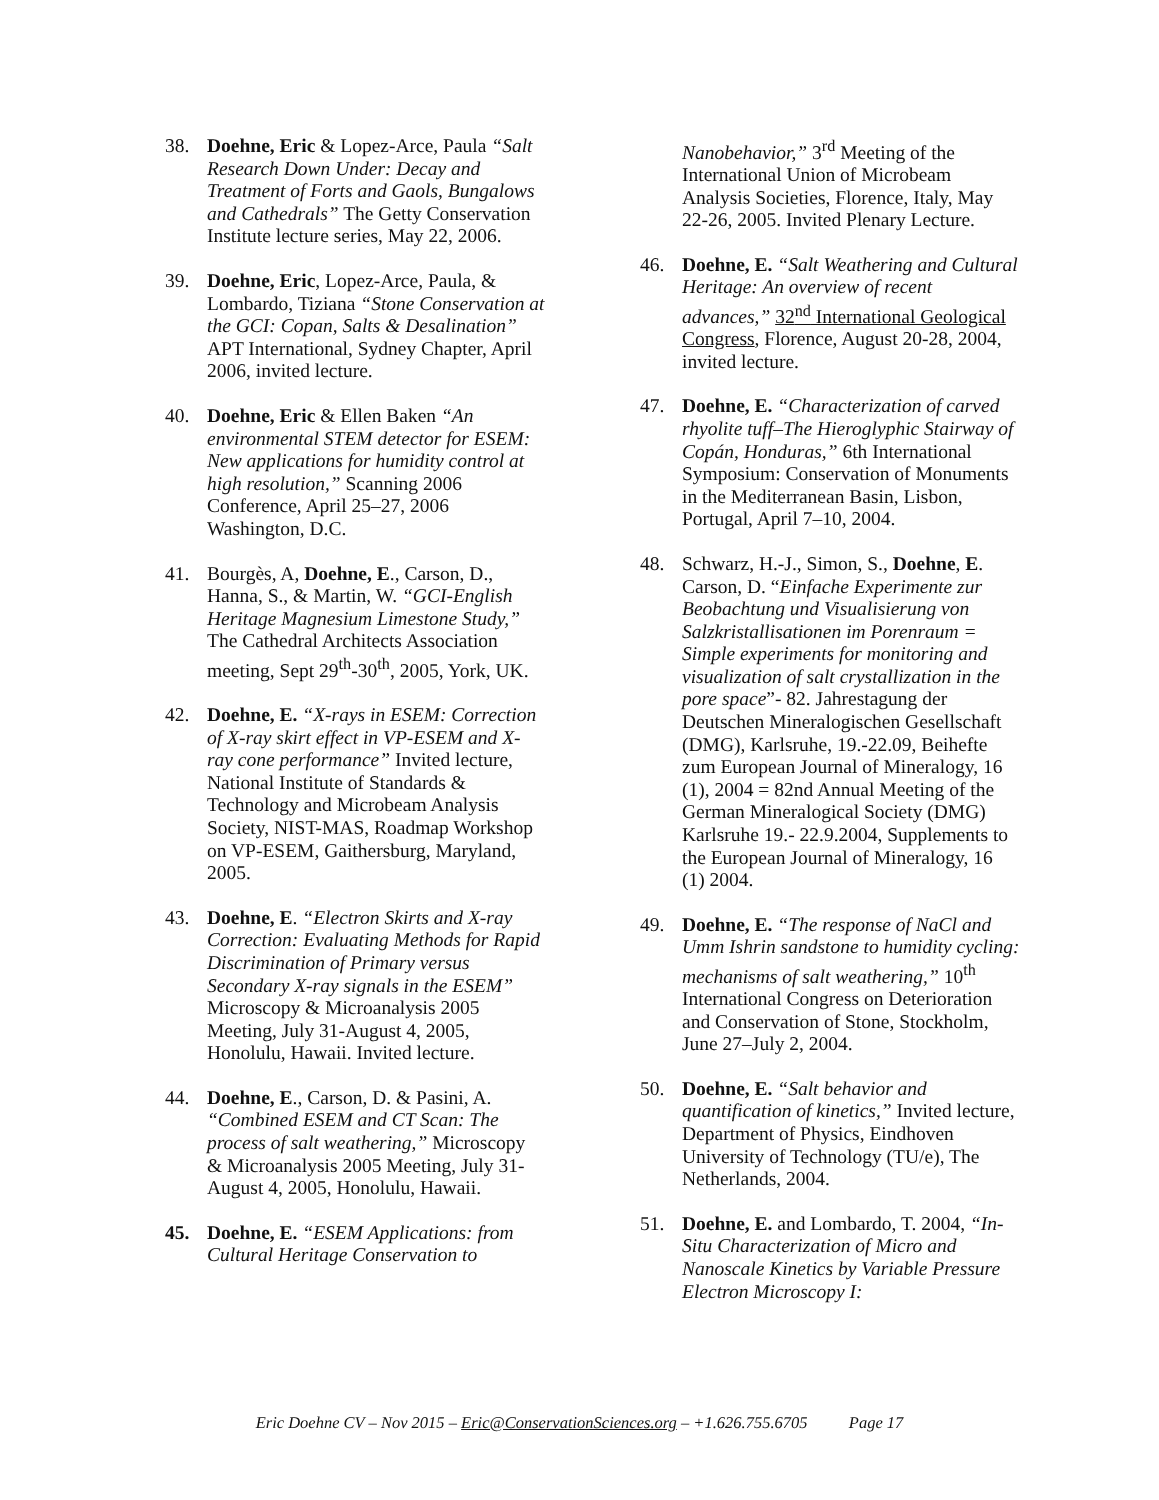38. Doehne, Eric & Lopez-Arce, Paula “Salt Research Down Under: Decay and Treatment of Forts and Gaols, Bungalows and Cathedrals” The Getty Conservation Institute lecture series, May 22, 2006.
39. Doehne, Eric, Lopez-Arce, Paula, & Lombardo, Tiziana “Stone Conservation at the GCI: Copan, Salts & Desalination” APT International, Sydney Chapter, April 2006, invited lecture.
40. Doehne, Eric & Ellen Baken “An environmental STEM detector for ESEM: New applications for humidity control at high resolution,” Scanning 2006 Conference, April 25–27, 2006 Washington, D.C.
41. Bourgès, A, Doehne, E., Carson, D., Hanna, S., & Martin, W. “GCI-English Heritage Magnesium Limestone Study,” The Cathedral Architects Association meeting, Sept 29<sup>th</sup>-30<sup>th</sup>, 2005, York, UK.
42. Doehne, E. “X-rays in ESEM: Correction of X-ray skirt effect in VP-ESEM and X-ray cone performance” Invited lecture, National Institute of Standards & Technology and Microbeam Analysis Society, NIST-MAS, Roadmap Workshop on VP-ESEM, Gaithersburg, Maryland, 2005.
43. Doehne, E. “Electron Skirts and X-ray Correction: Evaluating Methods for Rapid Discrimination of Primary versus Secondary X-ray signals in the ESEM” Microscopy & Microanalysis 2005 Meeting, July 31-August 4, 2005, Honolulu, Hawaii. Invited lecture.
44. Doehne, E., Carson, D. & Pasini, A. “Combined ESEM and CT Scan: The process of salt weathering,” Microscopy & Microanalysis 2005 Meeting, July 31-August 4, 2005, Honolulu, Hawaii.
45. Doehne, E. “ESEM Applications: from Cultural Heritage Conservation to
Nanobehavior,” 3<sup>rd</sup> Meeting of the International Union of Microbeam Analysis Societies, Florence, Italy, May 22-26, 2005. Invited Plenary Lecture.
46. Doehne, E. “Salt Weathering and Cultural Heritage: An overview of recent advances,” 32<sup>nd</sup> International Geological Congress, Florence, August 20-28, 2004, invited lecture.
47. Doehne, E. “Characterization of carved rhyolite tuff–The Hieroglyphic Stairway of Copán, Honduras,” 6th International Symposium: Conservation of Monuments in the Mediterranean Basin, Lisbon, Portugal, April 7–10, 2004.
48. Schwarz, H.-J., Simon, S., Doehne, E. Carson, D. “Einfache Experimente zur Beobachtung und Visualisierung von Salzkristallisationen im Porenraum = Simple experiments for monitoring and visualization of salt crystallization in the pore space”- 82. Jahrestagung der Deutschen Mineralogischen Gesellschaft (DMG), Karlsruhe, 19.-22.09, Beihefte zum European Journal of Mineralogy, 16 (1), 2004 = 82nd Annual Meeting of the German Mineralogical Society (DMG) Karlsruhe 19.- 22.9.2004, Supplements to the European Journal of Mineralogy, 16 (1) 2004.
49. Doehne, E. “The response of NaCl and Umm Ishrin sandstone to humidity cycling: mechanisms of salt weathering,” 10<sup>th</sup> International Congress on Deterioration and Conservation of Stone, Stockholm, June 27–July 2, 2004.
50. Doehne, E. “Salt behavior and quantification of kinetics,” Invited lecture, Department of Physics, Eindhoven University of Technology (TU/e), The Netherlands, 2004.
51. Doehne, E. and Lombardo, T. 2004, “In-Situ Characterization of Micro and Nanoscale Kinetics by Variable Pressure Electron Microscopy I:
Eric Doehne CV – Nov 2015 – Eric@ConservationSciences.org – +1.626.755.6705 Page 17